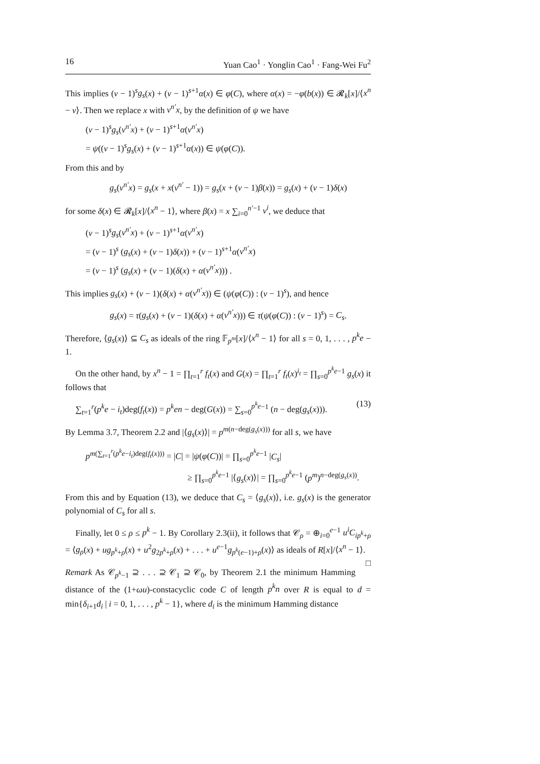16 Yuan Cao<sup>1</sup> · Yonglin Cao<sup>1</sup> · Fang-Wei Fu<sup>2</sup>
This implies (v − 1)<sup>s</sup>g<sub>s</sub>(x) + (v − 1)<sup>s+1</sup>α(x) ∈ φ(C), where α(x) = −φ(b(x)) ∈ 𝓡<sub>k</sub>[x]/⟨x<sup>n</sup> − v⟩. Then we replace x with v<sup>n′</sup>x, by the definition of ψ we have
(v − 1)<sup>s</sup>g<sub>s</sub>(v<sup>n′</sup>x) + (v − 1)<sup>s+1</sup>α(v<sup>n′</sup>x)
= ψ((v − 1)<sup>s</sup>g<sub>s</sub>(x) + (v − 1)<sup>s+1</sup>α(x)) ∈ ψ(φ(C)).
From this and by
g<sub>s</sub>(v<sup>n′</sup>x) = g<sub>s</sub>(x + x(v<sup>n′</sup> − 1)) = g<sub>s</sub>(x + (v − 1)β(x)) = g<sub>s</sub>(x) + (v − 1)δ(x)
for some δ(x) ∈ 𝓡<sub>k</sub>[x]/⟨x<sup>n</sup> − 1⟩, where β(x) = x ∑<sub>i=0</sub><sup>n′−1</sup> v<sup>i</sup>, we deduce that
(v − 1)<sup>s</sup>g<sub>s</sub>(v<sup>n′</sup>x) + (v − 1)<sup>s+1</sup>α(v<sup>n′</sup>x)
= (v − 1)<sup>s</sup> (g<sub>s</sub>(x) + (v − 1)δ(x)) + (v − 1)<sup>s+1</sup>α(v<sup>n′</sup>x)
= (v − 1)<sup>s</sup> (g<sub>s</sub>(x) + (v − 1)(δ(x) + α(v<sup>n′</sup>x))) .
This implies g<sub>s</sub>(x) + (v − 1)(δ(x) + α(v<sup>n′</sup>x)) ∈ (ψ(φ(C)) : (v − 1)<sup>s</sup>), and hence
g<sub>s</sub>(x) = τ(g<sub>s</sub>(x) + (v − 1)(δ(x) + α(v<sup>n′</sup>x))) ∈ τ(ψ(φ(C)) : (v − 1)<sup>s</sup>) = C<sub>s</sub>.
Therefore, ⟨g<sub>s</sub>(x)⟩ ⊆ C<sub>s</sub> as ideals of the ring 𝔽<sub>p<sup>m</sup></sub>[x]/⟨x<sup>n</sup> − 1⟩ for all s = 0, 1, . . . , p<sup>k</sup>e − 1.
On the other hand, by x<sup>n</sup> − 1 = ∏<sub>t=1</sub><sup>r</sup> f<sub>t</sub>(x) and G(x) = ∏<sub>t=1</sub><sup>r</sup> f<sub>t</sub>(x)<sup>i<sub>t</sub></sup> = ∏<sub>s=0</sub><sup>p<sup>k</sup>e−1</sup> g<sub>s</sub>(x) it follows that
∑<sub>t=1</sub><sup>r</sup>(p<sup>k</sup>e − i<sub>t</sub>)deg(f<sub>t</sub>(x)) = p<sup>k</sup>en − deg(G(x)) = ∑<sub>s=0</sub><sup>p<sup>k</sup>e−1</sup> (n − deg(g<sub>s</sub>(x))). (13)
By Lemma 3.7, Theorem 2.2 and |⟨g<sub>s</sub>(x)⟩| = p<sup>m(n−deg(g<sub>s</sub>(x)))</sup> for all s, we have
p<sup>m(∑<sub>t=1</sub><sup>r</sup>(p<sup>k</sup>e−i<sub>t</sub>)deg(f<sub>t</sub>(x)))</sup> = |C| = |ψ(φ(C))| = ∏<sub>s=0</sub><sup>p<sup>k</sup>e−1</sup> |C<sub>s</sub>|
≥ ∏<sub>s=0</sub><sup>p<sup>k</sup>e−1</sup> |⟨g<sub>s</sub>(x)⟩| = ∏<sub>s=0</sub><sup>p<sup>k</sup>e−1</sup> (p<sup>m</sup>)<sup>n−deg(g<sub>s</sub>(x))</sup>.
From this and by Equation (13), we deduce that C<sub>s</sub> = ⟨g<sub>s</sub>(x)⟩, i.e. g<sub>s</sub>(x) is the generator polynomial of C<sub>s</sub> for all s.
Finally, let 0 ≤ ρ ≤ p<sup>k</sup> − 1. By Corollary 2.3(ii), it follows that 𝒞<sub>ρ</sub> = ⊕<sub>i=0</sub><sup>e−1</sup> u<sup>i</sup>C<sub>ip<sup>k</sup>+ρ</sub> = ⟨g<sub>ρ</sub>(x) + ug<sub>p<sup>k</sup>+ρ</sub>(x) + u<sup>2</sup>g<sub>2p<sup>k</sup>+ρ</sub>(x) + . . . + u<sup>e−1</sup>g<sub>p<sup>k</sup>(e−1)+ρ</sub>(x)⟩ as ideals of R[x]/⟨x<sup>n</sup> − 1⟩. □
Remark As 𝒞<sub>p<sup>k</sup>−1</sub> ⊇ . . . ⊇ 𝒞<sub>1</sub> ⊇ 𝒞<sub>0</sub>, by Theorem 2.1 the minimum Hamming distance of the (1+ωu)-constacyclic code C of length p<sup>k</sup>n over R is equal to d = min{δ<sub>i+1</sub>d<sub>i</sub> | i = 0, 1, . . . , p<sup>k</sup> − 1}, where d<sub>i</sub> is the minimum Hamming distance